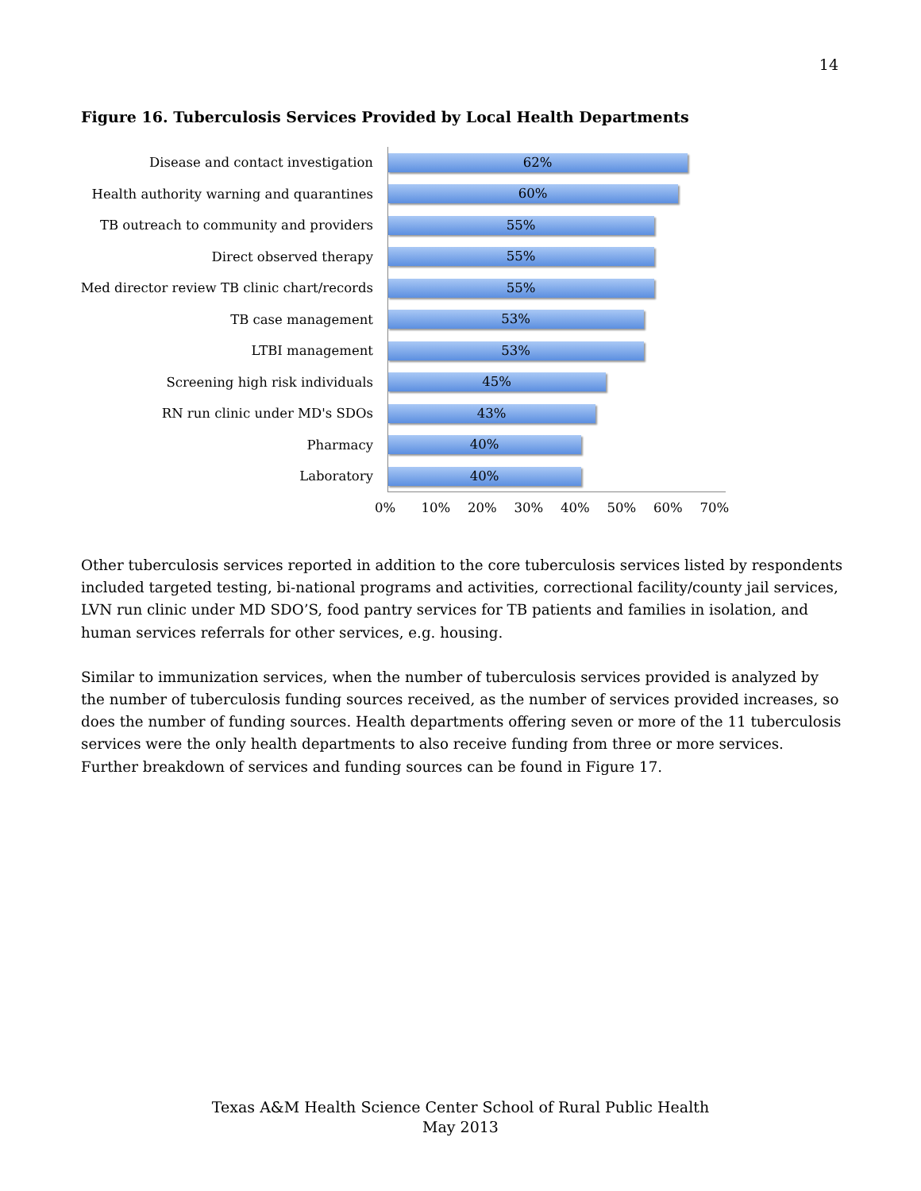14
Figure 16. Tuberculosis Services Provided by Local Health Departments
Disease and contact investigation
62%
Health authority warning and quarantines
60%
TB outreach to community and providers
55%
Direct observed therapy
55%
Med director review TB clinic chart/records
55%
TB case management
53%
LTBI management
53%
Screening high risk individuals
45%
RN run clinic under MD's SDOs
43%
Pharmacy
40%
Laboratory
40%
0% 10% 20% 30% 40% 50% 60% 70%
Other tuberculosis services reported in addition to the core tuberculosis services listed by respondents included targeted testing, bi-national programs and activities, correctional facility/county jail services, LVN run clinic under MD SDO’S, food pantry services for TB patients and families in isolation, and human services referrals for other services, e.g. housing.
Similar to immunization services, when the number of tuberculosis services provided is analyzed by the number of tuberculosis funding sources received, as the number of services provided increases, so does the number of funding sources. Health departments offering seven or more of the 11 tuberculosis services were the only health departments to also receive funding from three or more services. Further breakdown of services and funding sources can be found in Figure 17.
Texas A&M Health Science Center School of Rural Public Health
May 2013